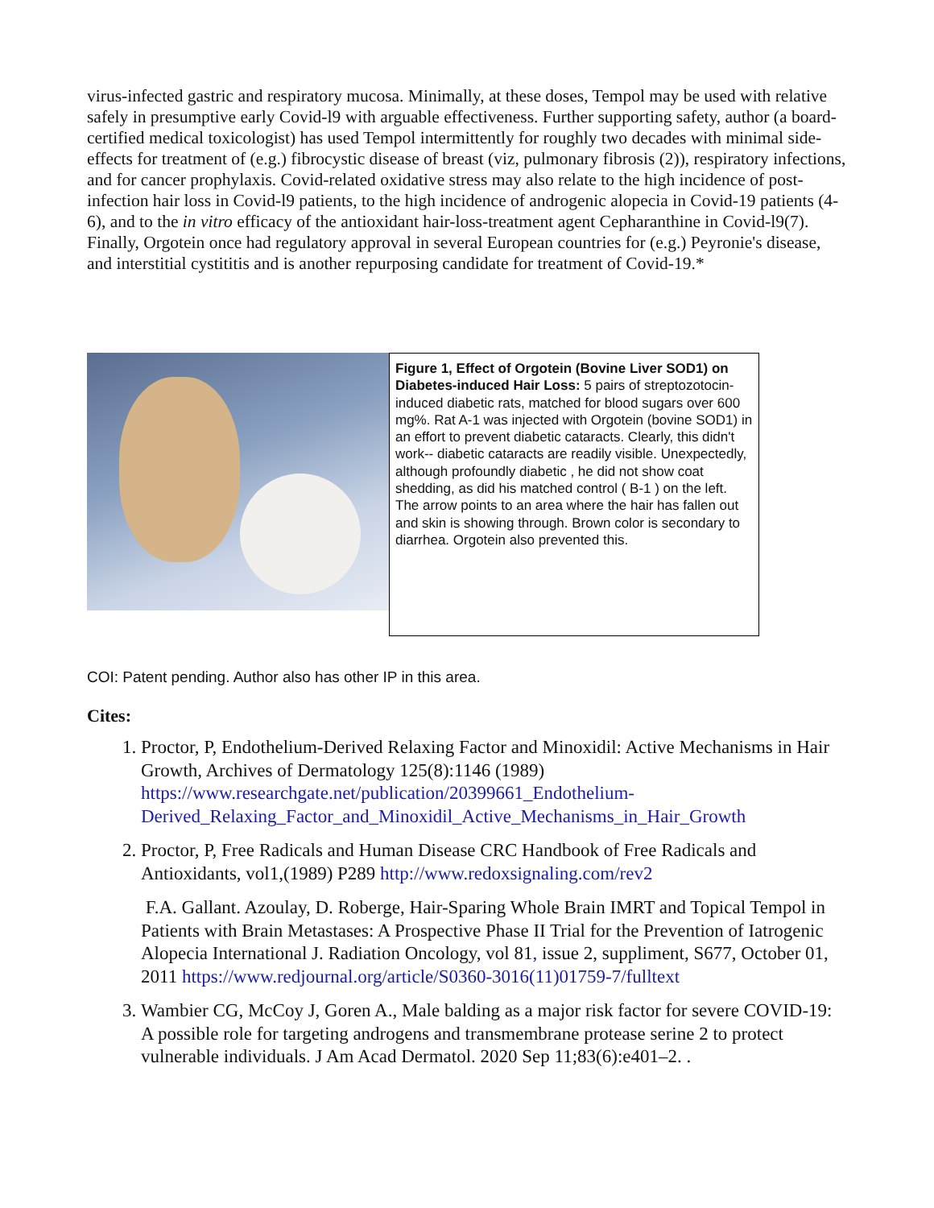virus-infected gastric and respiratory mucosa. Minimally, at these doses, Tempol may be used with relative safely in presumptive early Covid-l9 with arguable effectiveness. Further supporting safety, author (a board-certified medical toxicologist) has used Tempol intermittently for roughly two decades with minimal side-effects for treatment of (e.g.) fibrocystic disease of breast (viz, pulmonary fibrosis (2)), respiratory infections, and for cancer prophylaxis. Covid-related oxidative stress may also relate to the high incidence of post-infection hair loss in Covid-l9 patients, to the high incidence of androgenic alopecia in Covid-19 patients (4-6), and to the in vitro efficacy of the antioxidant hair-loss-treatment agent Cepharanthine in Covid-l9(7). Finally, Orgotein once had regulatory approval in several European countries for (e.g.) Peyronie's disease, and interstitial cystititis and is another repurposing candidate for treatment of Covid-19.*
Figure 1, Effect of Orgotein (Bovine Liver SOD1) on Diabetes-induced Hair Loss: 5 pairs of streptozotocin-induced diabetic rats, matched for blood sugars over 600 mg%. Rat A-1 was injected with Orgotein (bovine SOD1) in an effort to prevent diabetic cataracts. Clearly, this didn't work-- diabetic cataracts are readily visible. Unexpectedly, although profoundly diabetic , he did not show coat shedding, as did his matched control ( B-1 ) on the left. The arrow points to an area where the hair has fallen out and skin is showing through. Brown color is secondary to diarrhea. Orgotein also prevented this.
COI: Patent pending. Author also has other IP in this area.
Cites:
1. Proctor, P, Endothelium-Derived Relaxing Factor and Minoxidil: Active Mechanisms in Hair Growth, Archives of Dermatology 125(8):1146 (1989) https://www.researchgate.net/publication/20399661_Endothelium-Derived_Relaxing_Factor_and_Minoxidil_Active_Mechanisms_in_Hair_Growth
2. Proctor, P, Free Radicals and Human Disease CRC Handbook of Free Radicals and Antioxidants, vol1,(1989) P289 http://www.redoxsignaling.com/rev2
F.A. Gallant. Azoulay, D. Roberge, Hair-Sparing Whole Brain IMRT and Topical Tempol in Patients with Brain Metastases: A Prospective Phase II Trial for the Prevention of Iatrogenic Alopecia International J. Radiation Oncology, vol 81, issue 2, suppliment, S677, October 01, 2011 https://www.redjournal.org/article/S0360-3016(11)01759-7/fulltext
3. Wambier CG, McCoy J, Goren A., Male balding as a major risk factor for severe COVID-19: A possible role for targeting androgens and transmembrane protease serine 2 to protect vulnerable individuals. J Am Acad Dermatol. 2020 Sep 11;83(6):e401–2. .